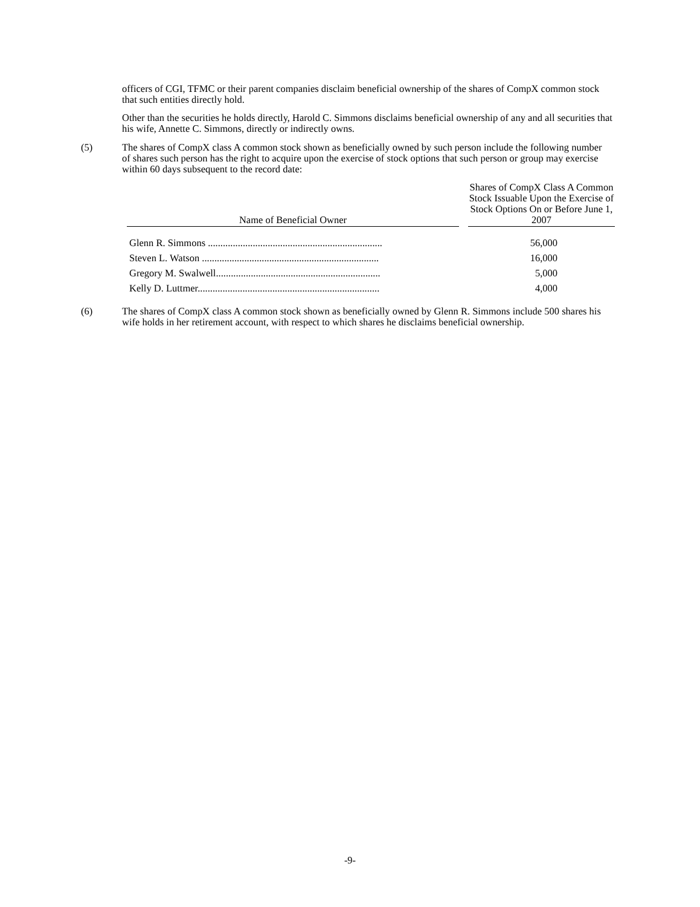officers of CGI, TFMC or their parent companies disclaim beneficial ownership of the shares of CompX common stock that such entities directly hold.
Other than the securities he holds directly, Harold C. Simmons disclaims beneficial ownership of any and all securities that his wife, Annette C. Simmons, directly or indirectly owns.
(5) The shares of CompX class A common stock shown as beneficially owned by such person include the following number of shares such person has the right to acquire upon the exercise of stock options that such person or group may exercise within 60 days subsequent to the record date:
| Name of Beneficial Owner | | Shares of CompX Class A Common Stock Issuable Upon the Exercise of Stock Options On or Before June 1, 2007 |
| --- | --- | --- |
| Glenn R. Simmons ...................................................................... | | 56,000 |
| Steven L. Watson ....................................................................... | | 16,000 |
| Gregory M. Swalwell.................................................................. | | 5,000 |
| Kelly D. Luttmer......................................................................... | | 4,000 |
(6) The shares of CompX class A common stock shown as beneficially owned by Glenn R. Simmons include 500 shares his wife holds in her retirement account, with respect to which shares he disclaims beneficial ownership.
-9-